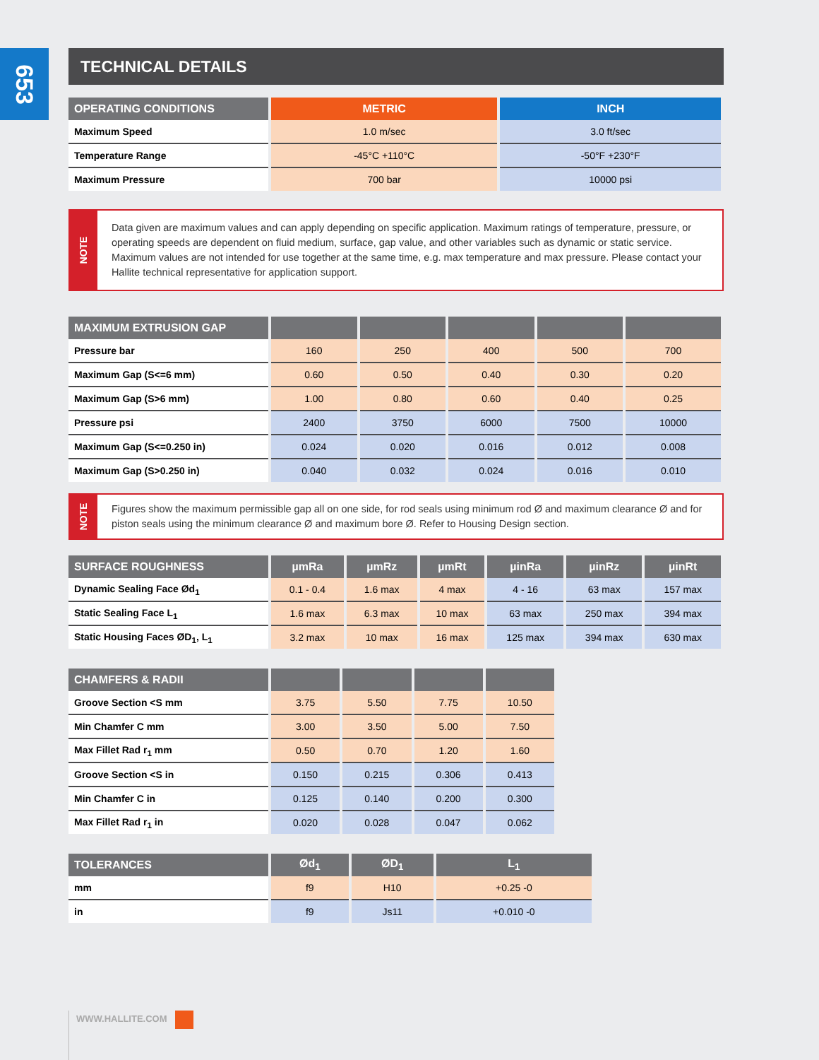653
TECHNICAL DETAILS
| OPERATING CONDITIONS | METRIC | INCH |
| --- | --- | --- |
| Maximum Speed | 1.0 m/sec | 3.0 ft/sec |
| Temperature Range | -45°C +110°C | -50°F +230°F |
| Maximum Pressure | 700 bar | 10000 psi |
NOTE
Data given are maximum values and can apply depending on specific application. Maximum ratings of temperature, pressure, or operating speeds are dependent on fluid medium, surface, gap value, and other variables such as dynamic or static service. Maximum values are not intended for use together at the same time, e.g. max temperature and max pressure. Please contact your Hallite technical representative for application support.
| MAXIMUM EXTRUSION GAP | | | | | |
| --- | --- | --- | --- | --- | --- |
| Pressure bar | 160 | 250 | 400 | 500 | 700 |
| Maximum Gap (S<=6 mm) | 0.60 | 0.50 | 0.40 | 0.30 | 0.20 |
| Maximum Gap (S>6 mm) | 1.00 | 0.80 | 0.60 | 0.40 | 0.25 |
| Pressure psi | 2400 | 3750 | 6000 | 7500 | 10000 |
| Maximum Gap (S<=0.250 in) | 0.024 | 0.020 | 0.016 | 0.012 | 0.008 |
| Maximum Gap (S>0.250 in) | 0.040 | 0.032 | 0.024 | 0.016 | 0.010 |
NOTE
Figures show the maximum permissible gap all on one side, for rod seals using minimum rod Ø and maximum clearance Ø and for piston seals using the minimum clearance Ø and maximum bore Ø. Refer to Housing Design section.
| SURFACE ROUGHNESS | µmRa | µmRz | µmRt | µinRa | µinRz | µinRt |
| --- | --- | --- | --- | --- | --- | --- |
| Dynamic Sealing Face Ød<sub>1</sub> | 0.1 - 0.4 | 1.6 max | 4 max | 4 - 16 | 63 max | 157 max |
| Static Sealing Face L<sub>1</sub> | 1.6 max | 6.3 max | 10 max | 63 max | 250 max | 394 max |
| Static Housing Faces ØD<sub>1</sub>, L<sub>1</sub> | 3.2 max | 10 max | 16 max | 125 max | 394 max | 630 max |
| CHAMFERS & RADII | | | | |
| --- | --- | --- | --- | --- |
| Groove Section <S mm | 3.75 | 5.50 | 7.75 | 10.50 |
| Min Chamfer C mm | 3.00 | 3.50 | 5.00 | 7.50 |
| Max Fillet Rad r<sub>1</sub> mm | 0.50 | 0.70 | 1.20 | 1.60 |
| Groove Section <S in | 0.150 | 0.215 | 0.306 | 0.413 |
| Min Chamfer C in | 0.125 | 0.140 | 0.200 | 0.300 |
| Max Fillet Rad r<sub>1</sub> in | 0.020 | 0.028 | 0.047 | 0.062 |
| TOLERANCES | Ød<sub>1</sub> | ØD<sub>1</sub> | L<sub>1</sub> |
| --- | --- | --- | --- |
| mm | f9 | H10 | +0.25 -0 |
| in | f9 | Js11 | +0.010 -0 |
WWW.HALLITE.COM